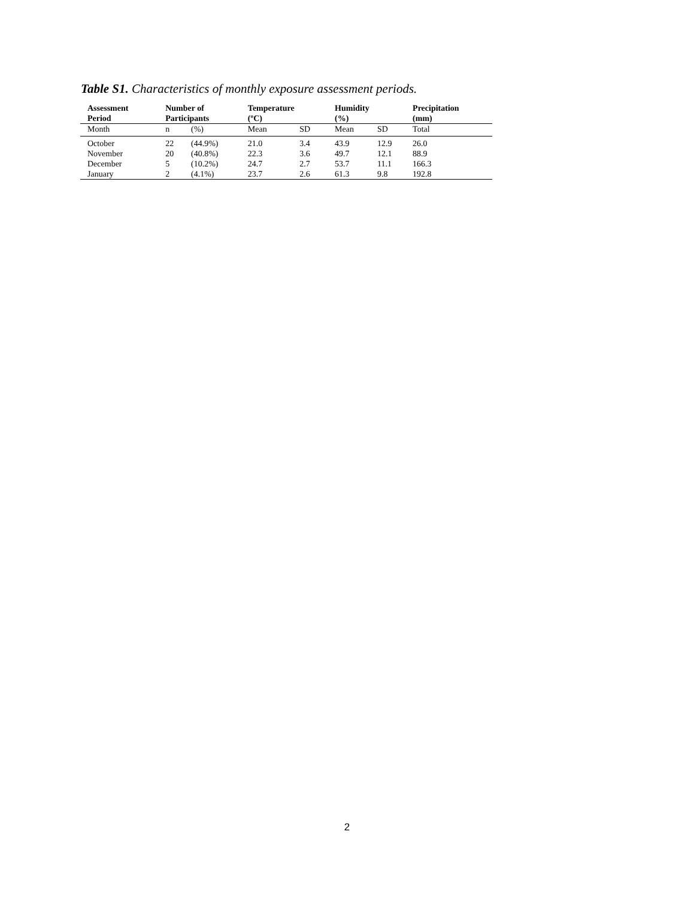Table S1. Characteristics of monthly exposure assessment periods.
| Assessment Period | Number of Participants | | Temperature (ºC) | | Humidity (%) | | Precipitation (mm) |
| --- | --- | --- | --- | --- | --- | --- | --- |
| Month | n | (%) | Mean | SD | Mean | SD | Total |
| October | 22 | (44.9%) | 21.0 | 3.4 | 43.9 | 12.9 | 26.0 |
| November | 20 | (40.8%) | 22.3 | 3.6 | 49.7 | 12.1 | 88.9 |
| December | 5 | (10.2%) | 24.7 | 2.7 | 53.7 | 11.1 | 166.3 |
| January | 2 | (4.1%) | 23.7 | 2.6 | 61.3 | 9.8 | 192.8 |
2